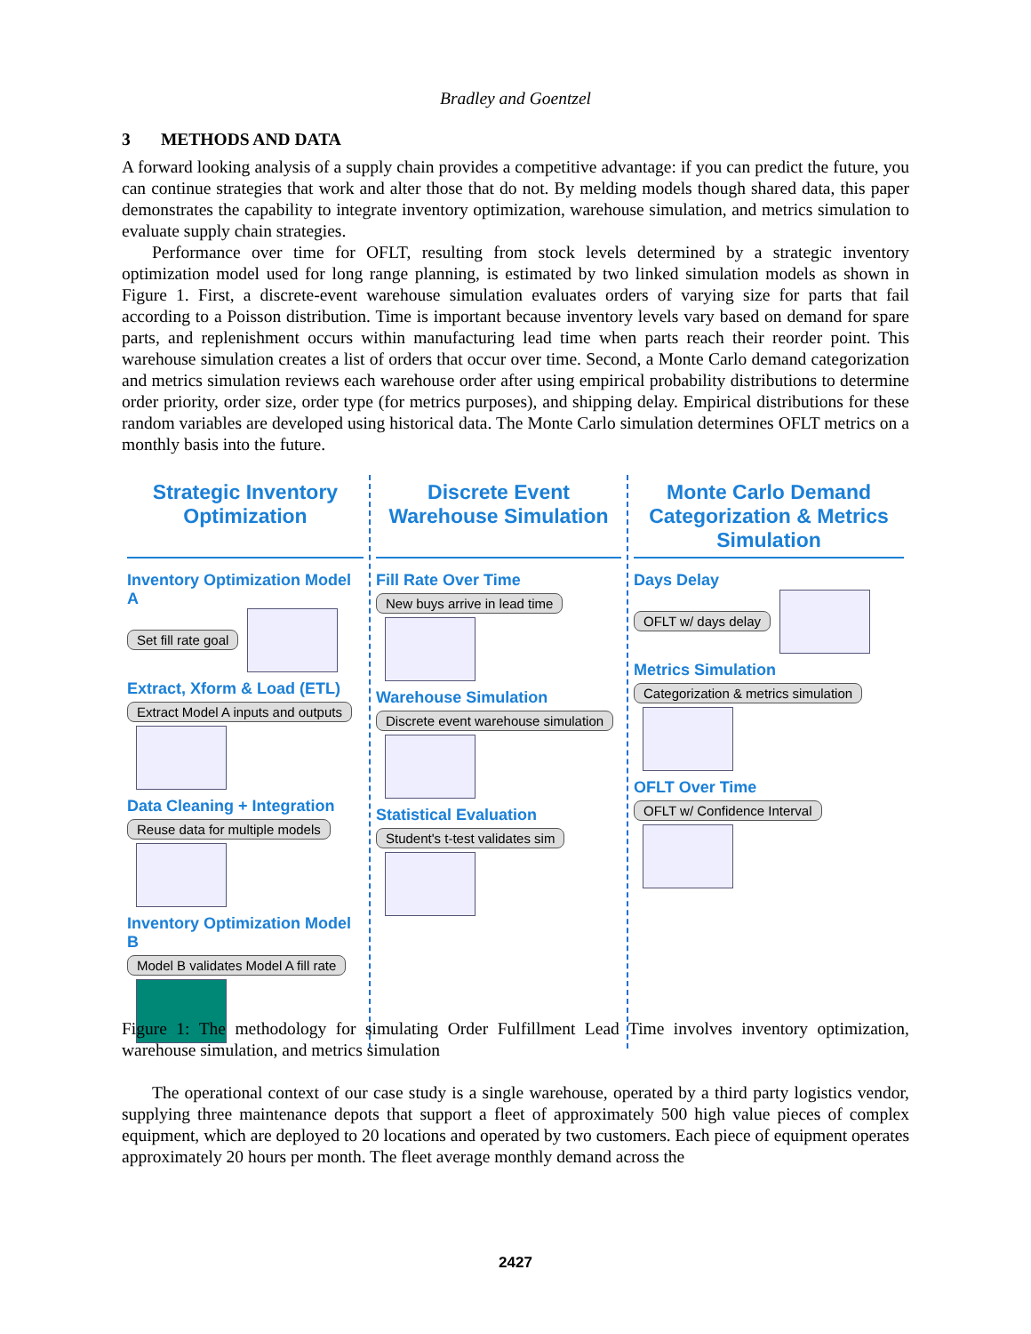Bradley and Goentzel
3 METHODS AND DATA
A forward looking analysis of a supply chain provides a competitive advantage: if you can predict the future, you can continue strategies that work and alter those that do not. By melding models though shared data, this paper demonstrates the capability to integrate inventory optimization, warehouse simulation, and metrics simulation to evaluate supply chain strategies.
Performance over time for OFLT, resulting from stock levels determined by a strategic inventory optimization model used for long range planning, is estimated by two linked simulation models as shown in Figure 1. First, a discrete-event warehouse simulation evaluates orders of varying size for parts that fail according to a Poisson distribution. Time is important because inventory levels vary based on demand for spare parts, and replenishment occurs within manufacturing lead time when parts reach their reorder point. This warehouse simulation creates a list of orders that occur over time. Second, a Monte Carlo demand categorization and metrics simulation reviews each warehouse order after using empirical probability distributions to determine order priority, order size, order type (for metrics purposes), and shipping delay. Empirical distributions for these random variables are developed using historical data. The Monte Carlo simulation determines OFLT metrics on a monthly basis into the future.
Strategic Inventory Optimization
Inventory Optimization Model A
Set fill rate goal
Extract, Xform & Load (ETL)
Extract Model A inputs and outputs
Data Cleaning + Integration
Reuse data for multiple models
Inventory Optimization Model B
Model B validates Model A fill rate
Discrete Event Warehouse Simulation
Fill Rate Over Time
New buys arrive in lead time
Warehouse Simulation
Discrete event warehouse simulation
Statistical Evaluation
Student's t-test validates sim
Monte Carlo Demand Categorization & Metrics Simulation
Days Delay
OFLT w/ days delay
Metrics Simulation
Categorization & metrics simulation
OFLT Over Time
OFLT w/ Confidence Interval
Figure 1: The methodology for simulating Order Fulfillment Lead Time involves inventory optimization, warehouse simulation, and metrics simulation
The operational context of our case study is a single warehouse, operated by a third party logistics vendor, supplying three maintenance depots that support a fleet of approximately 500 high value pieces of complex equipment, which are deployed to 20 locations and operated by two customers. Each piece of equipment operates approximately 20 hours per month. The fleet average monthly demand across the
2427